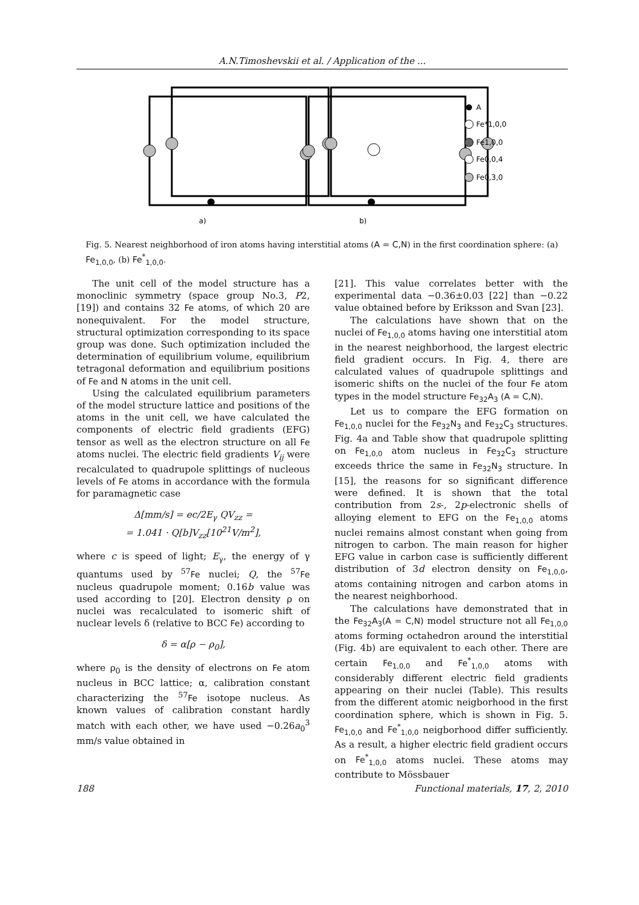A.N.Timoshevskii et al. / Application of the ...
A
Fe*1,0,0
Fe1,0,0
Fe0,0,4
Fe0,3,0
a)
b)
Fig. 5. Nearest neighborhood of iron atoms having interstitial atoms (A = C,N) in the first coordination sphere: (a) Fe<sub>1,0,0</sub>, (b) Fe<sup>*</sup><sub>1,0,0</sub>.
The unit cell of the model structure has a monoclinic symmetry (space group No.3, P2, [19]) and contains 32 Fe atoms, of which 20 are nonequivalent. For the model structure, structural optimization corresponding to its space group was done. Such optimization included the determination of equilibrium volume, equilibrium tetragonal deformation and equilibrium positions of Fe and N atoms in the unit cell.
Using the calculated equilibrium parameters of the model structure lattice and positions of the atoms in the unit cell, we have calculated the components of electric field gradients (EFG) tensor as well as the electron structure on all Fe atoms nuclei. The electric field gradients V<sub>ij</sub> were recalculated to quadrupole splittings of nucleous levels of Fe atoms in accordance with the formula for paramagnetic case
Δ[mm/s] = ec/2E<sub>γ</sub> QV<sub>zz</sub> =
= 1.041 · Q[b]V<sub>zz</sub>[10<sup>21</sup>V/m<sup>2</sup>],
where c is speed of light; E<sub>γ</sub>, the energy of γ quantums used by <sup>57</sup>Fe nuclei; Q, the <sup>57</sup>Fe nucleus quadrupole moment; 0.16b value was used according to [20]. Electron density ρ on nuclei was recalculated to isomeric shift of nuclear levels δ (relative to BCC Fe) according to
δ = α[ρ − ρ<sub>0</sub>],
where ρ<sub>0</sub> is the density of electrons on Fe atom nucleus in BCC lattice; α, calibration constant characterizing the <sup>57</sup>Fe isotope nucleus. As known values of calibration constant hardly match with each other, we have used −0.26a<sub>0</sub><sup>3</sup> mm/s value obtained in
[21]. This value correlates better with the experimental data −0.36±0.03 [22] than −0.22 value obtained before by Eriksson and Svan [23].
The calculations have shown that on the nuclei of Fe<sub>1,0,0</sub> atoms having one interstitial atom in the nearest neighborhood, the largest electric field gradient occurs. In Fig. 4, there are calculated values of quadrupole splittings and isomeric shifts on the nuclei of the four Fe atom types in the model structure Fe<sub>32</sub>A<sub>3</sub> (A = C,N).
Let us to compare the EFG formation on Fe<sub>1,0,0</sub> nuclei for the Fe<sub>32</sub>N<sub>3</sub> and Fe<sub>32</sub>C<sub>3</sub> structures. Fig. 4a and Table show that quadrupole splitting on Fe<sub>1,0,0</sub> atom nucleus in Fe<sub>32</sub>C<sub>3</sub> structure exceeds thrice the same in Fe<sub>32</sub>N<sub>3</sub> structure. In [15], the reasons for so significant difference were defined. It is shown that the total contribution from 2s-, 2p-electronic shells of alloying element to EFG on the Fe<sub>1,0,0</sub> atoms nuclei remains almost constant when going from nitrogen to carbon. The main reason for higher EFG value in carbon case is sufficiently different distribution of 3d electron density on Fe<sub>1,0,0</sub>, atoms containing nitrogen and carbon atoms in the nearest neighborhood.
The calculations have demonstrated that in the Fe<sub>32</sub>A<sub>3</sub>(A = C,N) model structure not all Fe<sub>1,0,0</sub> atoms forming octahedron around the interstitial (Fig. 4b) are equivalent to each other. There are certain Fe<sub>1,0,0</sub> and Fe<sup>*</sup><sub>1,0,0</sub> atoms with considerably different electric field gradients appearing on their nuclei (Table). This results from the different atomic neigborhood in the first coordination sphere, which is shown in Fig. 5. Fe<sub>1,0,0</sub> and Fe<sup>*</sup><sub>1,0,0</sub> neigborhood differ sufficiently. As a result, a higher electric field gradient occurs on Fe<sup>*</sup><sub>1,0,0</sub> atoms nuclei. These atoms may contribute to Mössbauer
188 Functional materials, 17, 2, 2010